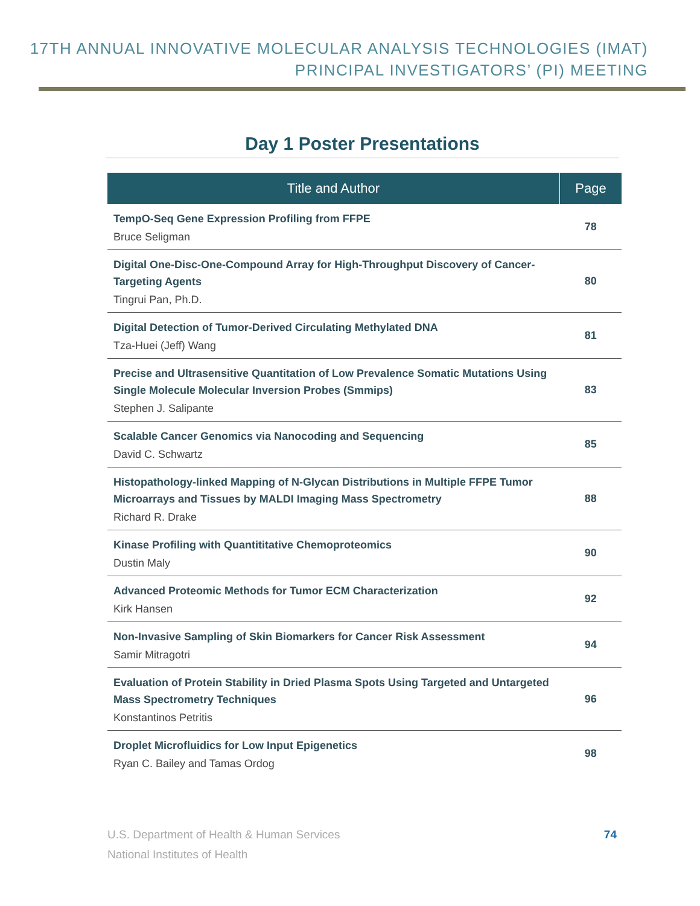17TH ANNUAL INNOVATIVE MOLECULAR ANALYSIS TECHNOLOGIES (IMAT)
PRINCIPAL INVESTIGATORS’ (PI) MEETING
Day 1 Poster Presentations
| Title and Author | Page |
| --- | --- |
| TempO-Seq Gene Expression Profiling from FFPE Bruce Seligman | 78 |
| Digital One-Disc-One-Compound Array for High-Throughput Discovery of Cancer-Targeting Agents Tingrui Pan, Ph.D. | 80 |
| Digital Detection of Tumor-Derived Circulating Methylated DNA Tza-Huei (Jeff) Wang | 81 |
| Precise and Ultrasensitive Quantitation of Low Prevalence Somatic Mutations Using Single Molecule Molecular Inversion Probes (Smmips) Stephen J. Salipante | 83 |
| Scalable Cancer Genomics via Nanocoding and Sequencing David C. Schwartz | 85 |
| Histopathology-linked Mapping of N-Glycan Distributions in Multiple FFPE Tumor Microarrays and Tissues by MALDI Imaging Mass Spectrometry Richard R. Drake | 88 |
| Kinase Profiling with Quantititative Chemoproteomics Dustin Maly | 90 |
| Advanced Proteomic Methods for Tumor ECM Characterization Kirk Hansen | 92 |
| Non-Invasive Sampling of Skin Biomarkers for Cancer Risk Assessment Samir Mitragotri | 94 |
| Evaluation of Protein Stability in Dried Plasma Spots Using Targeted and Untargeted Mass Spectrometry Techniques Konstantinos Petritis | 96 |
| Droplet Microfluidics for Low Input Epigenetics Ryan C. Bailey and Tamas Ordog | 98 |
U.S. Department of Health & Human Services
National Institutes of Health
74